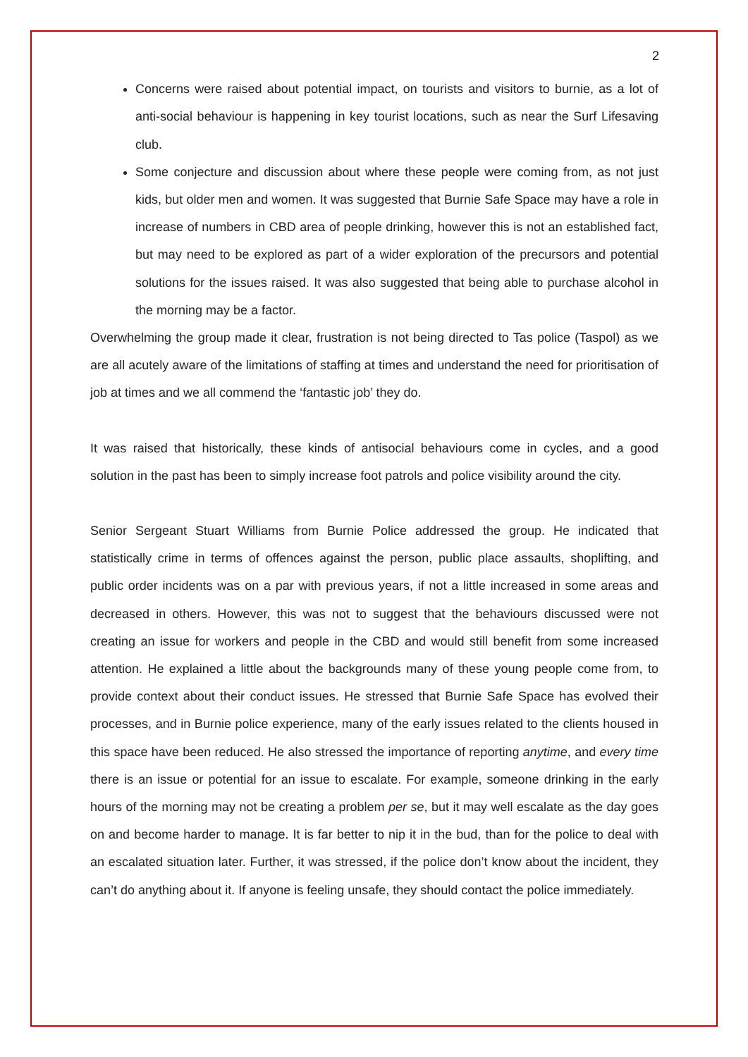2
Concerns were raised about potential impact, on tourists and visitors to burnie, as a lot of anti-social behaviour is happening in key tourist locations, such as near the Surf Lifesaving club.
Some conjecture and discussion about where these people were coming from, as not just kids, but older men and women. It was suggested that Burnie Safe Space may have a role in increase of numbers in CBD area of people drinking, however this is not an established fact, but may need to be explored as part of a wider exploration of the precursors and potential solutions for the issues raised. It was also suggested that being able to purchase alcohol in the morning may be a factor.
Overwhelming the group made it clear, frustration is not being directed to Tas police (Taspol) as we are all acutely aware of the limitations of staffing at times and understand the need for prioritisation of job at times and we all commend the ‘fantastic job’ they do.
It was raised that historically, these kinds of antisocial behaviours come in cycles, and a good solution in the past has been to simply increase foot patrols and police visibility around the city.
Senior Sergeant Stuart Williams from Burnie Police addressed the group. He indicated that statistically crime in terms of offences against the person, public place assaults, shoplifting, and public order incidents was on a par with previous years, if not a little increased in some areas and decreased in others. However, this was not to suggest that the behaviours discussed were not creating an issue for workers and people in the CBD and would still benefit from some increased attention. He explained a little about the backgrounds many of these young people come from, to provide context about their conduct issues. He stressed that Burnie Safe Space has evolved their processes, and in Burnie police experience, many of the early issues related to the clients housed in this space have been reduced. He also stressed the importance of reporting anytime, and every time there is an issue or potential for an issue to escalate. For example, someone drinking in the early hours of the morning may not be creating a problem per se, but it may well escalate as the day goes on and become harder to manage. It is far better to nip it in the bud, than for the police to deal with an escalated situation later. Further, it was stressed, if the police don’t know about the incident, they can’t do anything about it. If anyone is feeling unsafe, they should contact the police immediately.